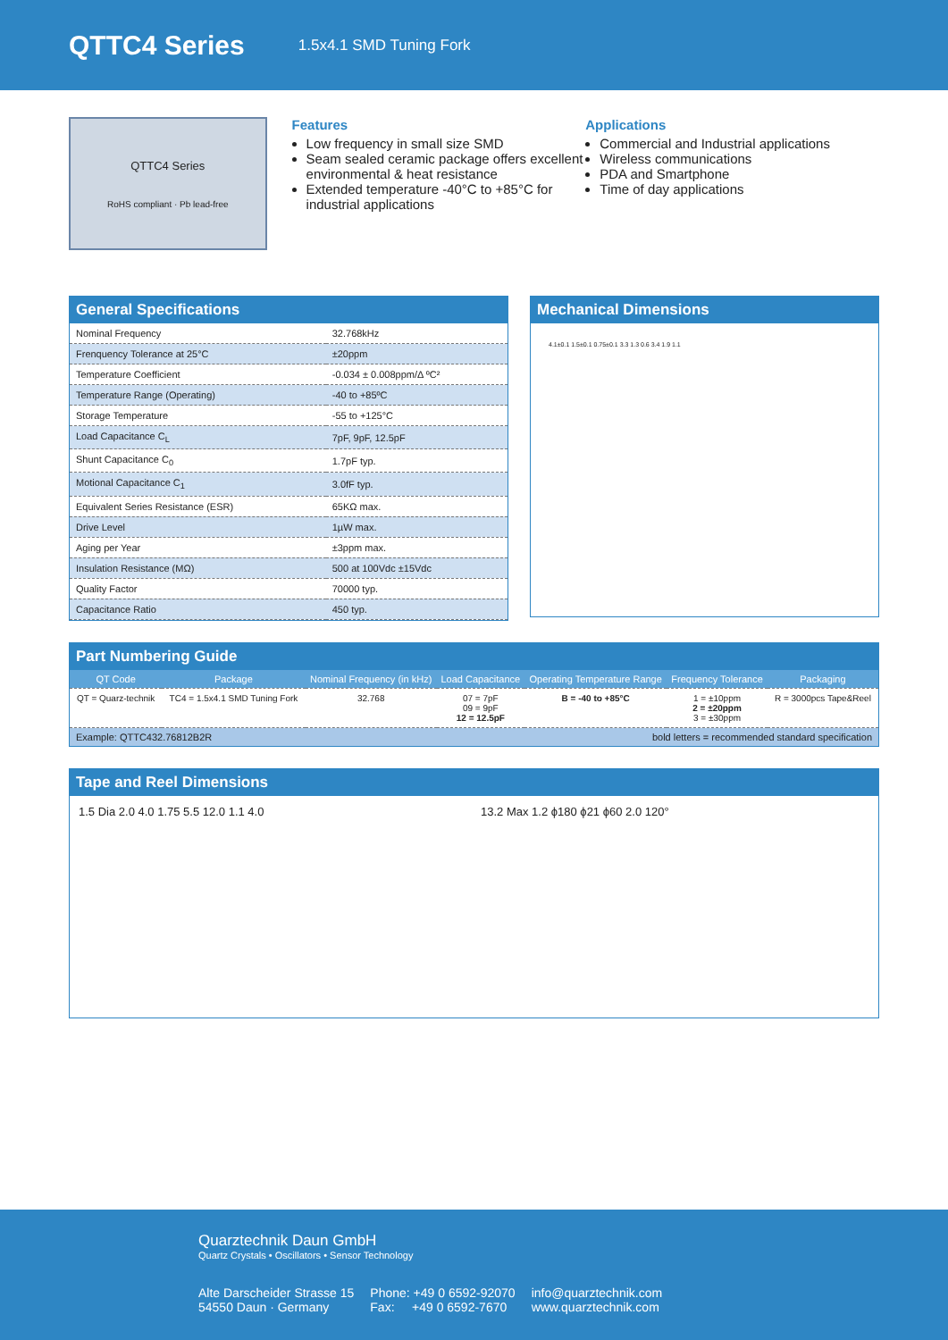QTTC4 Series
1.5x4.1 SMD Tuning Fork
QTTC4 Series
RoHS compliant · Pb lead-free
Features
Low frequency in small size SMD
Seam sealed ceramic package offers excellent environmental & heat resistance
Extended temperature -40°C to +85°C for industrial applications
Applications
Commercial and Industrial applications
Wireless communications
PDA and Smartphone
Time of day applications
General Specifications
| Nominal Frequency | 32.768kHz |
| Frenquency Tolerance at 25°C | ±20ppm |
| Temperature Coefficient | -0.034 ± 0.008ppm/Δ ºC² |
| Temperature Range (Operating) | -40 to +85ºC |
| Storage Temperature | -55 to +125°C |
| Load Capacitance C<sub>L</sub> | 7pF, 9pF, 12.5pF |
| Shunt Capacitance C<sub>0</sub> | 1.7pF typ. |
| Motional Capacitance C<sub>1</sub> | 3.0fF typ. |
| Equivalent Series Resistance (ESR) | 65KΩ max. |
| Drive Level | 1µW max. |
| Aging per Year | ±3ppm max. |
| Insulation Resistance (MΩ) | 500 at 100Vdc ±15Vdc |
| Quality Factor | 70000 typ. |
| Capacitance Ratio | 450 typ. |
Mechanical Dimensions
4.1±0.1 1.5±0.1 0.75±0.1 3.3 1.3 0.6 3.4 1.9 1.1
Part Numbering Guide
| QT Code | Package | Nominal Frequency (in kHz) | Load Capacitance | Operating Temperature Range | Frequency Tolerance | Packaging |
| --- | --- | --- | --- | --- | --- | --- |
| QT = Quarz-technik | TC4 = 1.5x4.1 SMD Tuning Fork | 32.768 | 07 = 7pF 09 = 9pF 12 = 12.5pF | B = -40 to +85°C | 1 = ±10ppm 2 = ±20ppm 3 = ±30ppm | R = 3000pcs Tape&Reel |
Example: QTTC432.76812B2R bold letters = recommended standard specification
Tape and Reel Dimensions
1.5 Dia 2.0 4.0 1.75 5.5 12.0 1.1 4.0 13.2 Max 1.2 ϕ180 ϕ21 ϕ60 2.0 120°
Quarztechnik Daun GmbH
Quartz Crystals • Oscillators • Sensor Technology
Alte Darscheider Strasse 15
54550 Daun · Germany
Phone: +49 0 6592-92070
Fax: +49 0 6592-7670
info@quarztechnik.com
www.quarztechnik.com